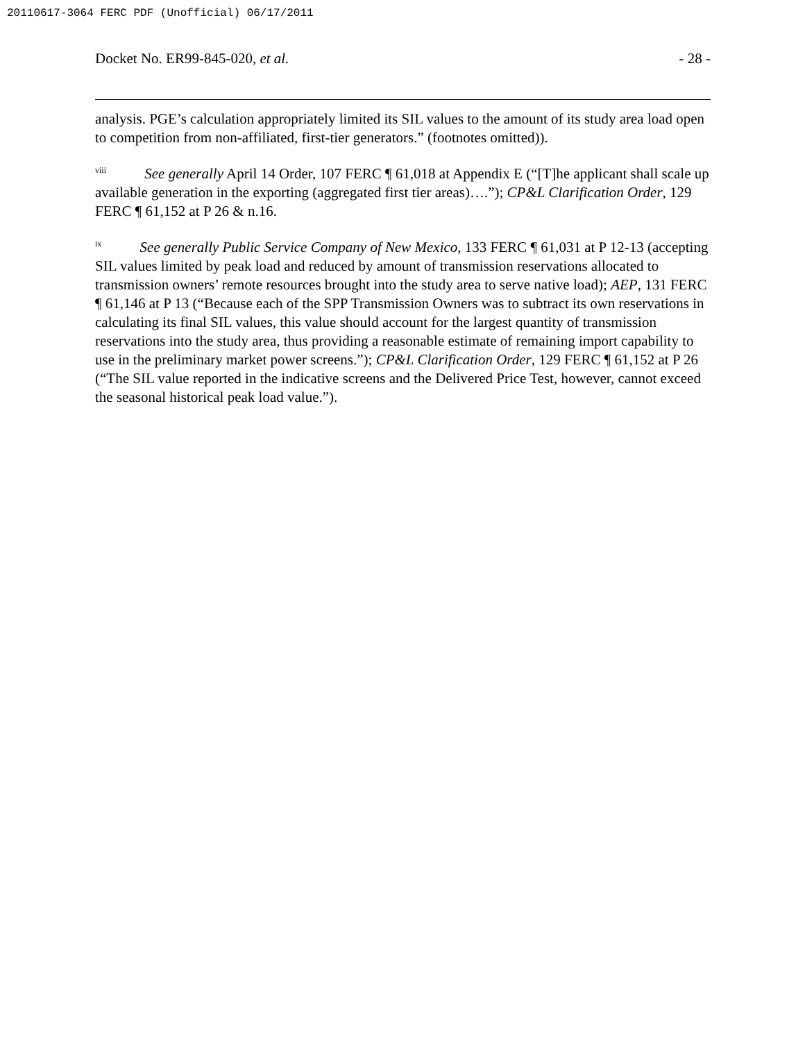20110617-3064 FERC PDF (Unofficial) 06/17/2011
Docket No. ER99-845-020, et al. - 28 -
analysis. PGE’s calculation appropriately limited its SIL values to the amount of its study area load open to competition from non-affiliated, first-tier generators.” (footnotes omitted)).
<sup>viii</sup> See generally April 14 Order, 107 FERC ¶ 61,018 at Appendix E (“[T]he applicant shall scale up available generation in the exporting (aggregated first tier areas)….”); CP&L Clarification Order, 129 FERC ¶ 61,152 at P 26 & n.16.
<sup>ix</sup> See generally Public Service Company of New Mexico, 133 FERC ¶ 61,031 at P 12-13 (accepting SIL values limited by peak load and reduced by amount of transmission reservations allocated to transmission owners’ remote resources brought into the study area to serve native load); AEP, 131 FERC ¶ 61,146 at P 13 (“Because each of the SPP Transmission Owners was to subtract its own reservations in calculating its final SIL values, this value should account for the largest quantity of transmission reservations into the study area, thus providing a reasonable estimate of remaining import capability to use in the preliminary market power screens.”); CP&L Clarification Order, 129 FERC ¶ 61,152 at P 26 (“The SIL value reported in the indicative screens and the Delivered Price Test, however, cannot exceed the seasonal historical peak load value.”).